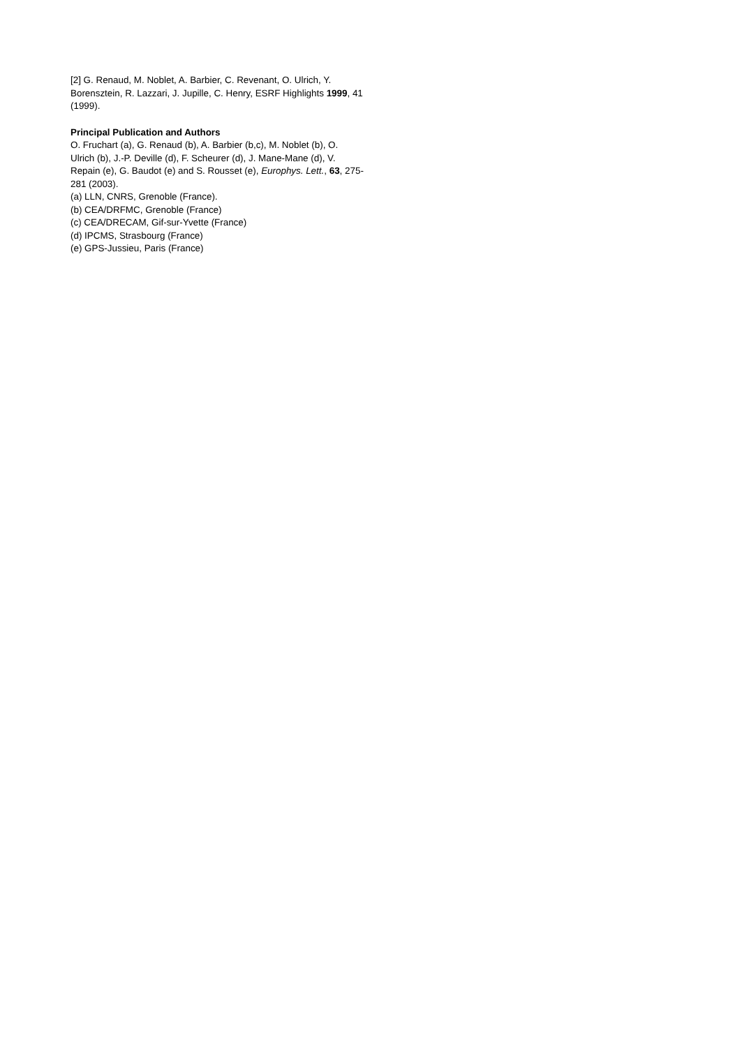[2] G. Renaud, M. Noblet, A. Barbier, C. Revenant, O. Ulrich, Y. Borensztein, R. Lazzari, J. Jupille, C. Henry, ESRF Highlights 1999, 41 (1999).
Principal Publication and Authors
O. Fruchart (a), G. Renaud (b), A. Barbier (b,c), M. Noblet (b), O. Ulrich (b), J.-P. Deville (d), F. Scheurer (d), J. Mane-Mane (d), V. Repain (e), G. Baudot (e) and S. Rousset (e), Europhys. Lett., 63, 275-281 (2003).
(a) LLN, CNRS, Grenoble (France).
(b) CEA/DRFMC, Grenoble (France)
(c) CEA/DRECAM, Gif-sur-Yvette (France)
(d) IPCMS, Strasbourg (France)
(e) GPS-Jussieu, Paris (France)